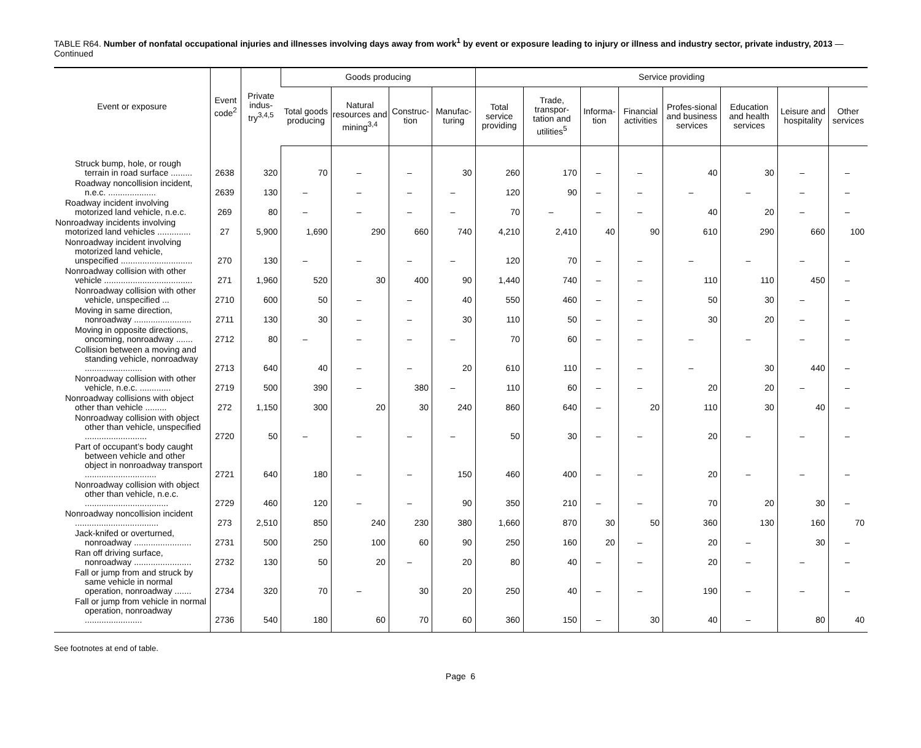TABLE R64. Number of nonfatal occupational injuries and illnesses involving days away from work<sup>1</sup> by event or exposure leading to injury or illness and industry sector, private industry, 2013 — Continued
| Event or exposure | Event code<sup>2</sup> | Private indus-try<sup>3,4,5</sup> | Goods producing | | | | Service providing | | | | | | | |
| --- | --- | --- | --- | --- | --- | --- | --- | --- | --- | --- | --- | --- | --- | --- |
| | | | Total goods producing | Natural resources and mining<sup>3,4</sup> | Construc-tion | Manufac-turing | Total service providing | Trade, transpor-tation and utilities<sup>5</sup> | Informa-tion | Financial activities | Profes-sional and business services | Education and health services | Leisure and hospitality | Other services |
| Struck bump, hole, or rough terrain in road surface ......... | 2638 | 320 | 70 | – | – | 30 | 260 | 170 | – | – | 40 | 30 | – | – |
| Roadway noncollision incident, n.e.c. .................... | 2639 | 130 | – | – | – | – | 120 | 90 | – | – | – | – | – | – |
| Roadway incident involving motorized land vehicle, n.e.c. | 269 | 80 | – | – | – | – | 70 | – | – | – | 40 | 20 | – | – |
| Nonroadway incidents involving motorized land vehicles .............. | 27 | 5,900 | 1,690 | 290 | 660 | 740 | 4,210 | 2,410 | 40 | 90 | 610 | 290 | 660 | 100 |
| Nonroadway incident involving motorized land vehicle, unspecified .............................. | 270 | 130 | – | – | – | – | 120 | 70 | – | – | – | – | – | – |
| Nonroadway collision with other vehicle ..................................... | 271 | 1,960 | 520 | 30 | 400 | 90 | 1,440 | 740 | – | – | 110 | 110 | 450 | – |
| Nonroadway collision with other vehicle, unspecified ... | 2710 | 600 | 50 | – | – | 40 | 550 | 460 | – | – | 50 | 30 | – | – |
| Moving in same direction, nonroadway ........................ | 2711 | 130 | 30 | – | – | 30 | 110 | 50 | – | – | 30 | 20 | – | – |
| Moving in opposite directions, oncoming, nonroadway ....... | 2712 | 80 | – | – | – | – | 70 | 60 | – | – | – | – | – | – |
| Collision between a moving and standing vehicle, nonroadway ........................ | 2713 | 640 | 40 | – | – | 20 | 610 | 110 | – | – | – | 30 | 440 | – |
| Nonroadway collision with other vehicle, n.e.c. ............. | 2719 | 500 | 390 | – | 380 | – | 110 | 60 | – | – | 20 | 20 | – | – |
| Nonroadway collisions with object other than vehicle ......... | 272 | 1,150 | 300 | 20 | 30 | 240 | 860 | 640 | – | 20 | 110 | 30 | 40 | – |
| Nonroadway collision with object other than vehicle, unspecified .......................... | 2720 | 50 | – | – | – | – | 50 | 30 | – | – | 20 | – | – | – |
| Part of occupant’s body caught between vehicle and other object in nonroadway transport .............................. | 2721 | 640 | 180 | – | – | 150 | 460 | 400 | – | – | 20 | – | – | – |
| Nonroadway collision with object other than vehicle, n.e.c. ................................... | 2729 | 460 | 120 | – | – | 90 | 350 | 210 | – | – | 70 | 20 | 30 | – |
| Nonroadway noncollision incident ................................... | 273 | 2,510 | 850 | 240 | 230 | 380 | 1,660 | 870 | 30 | 50 | 360 | 130 | 160 | 70 |
| Jack-knifed or overturned, nonroadway ........................ | 2731 | 500 | 250 | 100 | 60 | 90 | 250 | 160 | 20 | – | 20 | – | 30 | – |
| Ran off driving surface, nonroadway ........................ | 2732 | 130 | 50 | 20 | – | 20 | 80 | 40 | – | – | 20 | – | – | – |
| Fall or jump from and struck by same vehicle in normal operation, nonroadway ....... | 2734 | 320 | 70 | – | 30 | 20 | 250 | 40 | – | – | 190 | – | – | – |
| Fall or jump from vehicle in normal operation, nonroadway ........................ | 2736 | 540 | 180 | 60 | 70 | 60 | 360 | 150 | – | 30 | 40 | – | 80 | 40 |
See footnotes at end of table.
Page 6